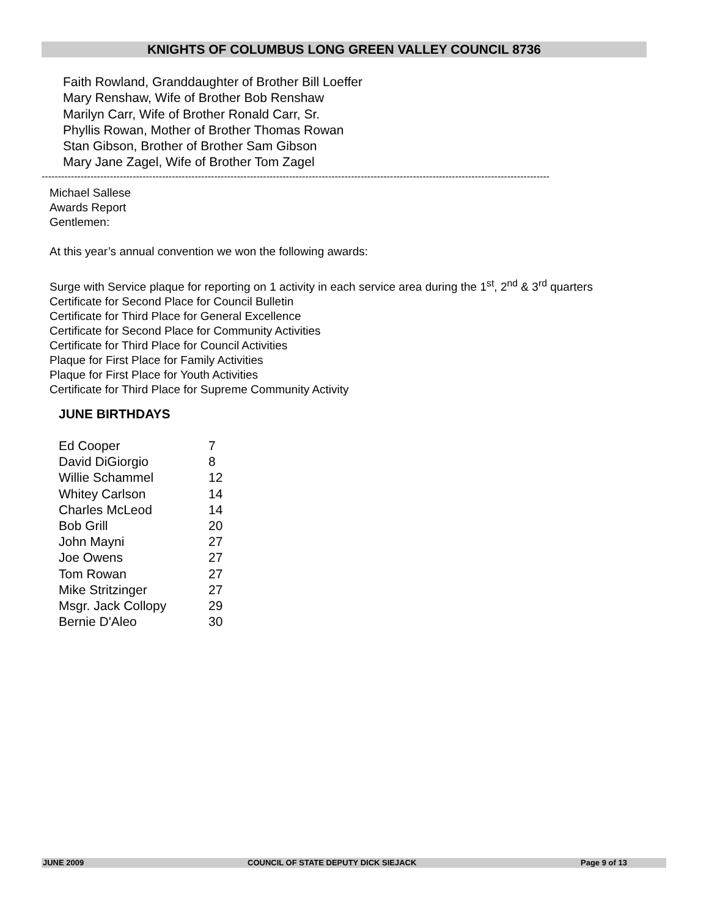KNIGHTS OF COLUMBUS LONG GREEN VALLEY COUNCIL 8736
Faith Rowland, Granddaughter of Brother Bill Loeffer
Mary Renshaw, Wife of Brother Bob Renshaw
Marilyn Carr, Wife of Brother Ronald Carr, Sr.
Phyllis Rowan, Mother of Brother Thomas Rowan
Stan Gibson, Brother of Brother Sam Gibson
Mary Jane Zagel, Wife of Brother Tom Zagel
------------------------------------------------------------------------------------------------------------------------------------------------------------
Michael Sallese
Awards Report
Gentlemen:
At this year’s annual convention we won the following awards:
Surge with Service plaque for reporting on 1 activity in each service area during the 1<sup>st</sup>, 2<sup>nd</sup> & 3<sup>rd</sup> quarters
Certificate for Second Place for Council Bulletin
Certificate for Third Place for General Excellence
Certificate for Second Place for Community Activities
Certificate for Third Place for Council Activities
Plaque for First Place for Family Activities
Plaque for First Place for Youth Activities
Certificate for Third Place for Supreme Community Activity
JUNE BIRTHDAYS
| Ed Cooper | 7 |
| David DiGiorgio | 8 |
| Willie Schammel | 12 |
| Whitey Carlson | 14 |
| Charles McLeod | 14 |
| Bob Grill | 20 |
| John Mayni | 27 |
| Joe Owens | 27 |
| Tom Rowan | 27 |
| Mike Stritzinger | 27 |
| Msgr. Jack Collopy | 29 |
| Bernie D'Aleo | 30 |
JUNE 2009 COUNCIL OF STATE DEPUTY DICK SIEJACK Page 9 of 13